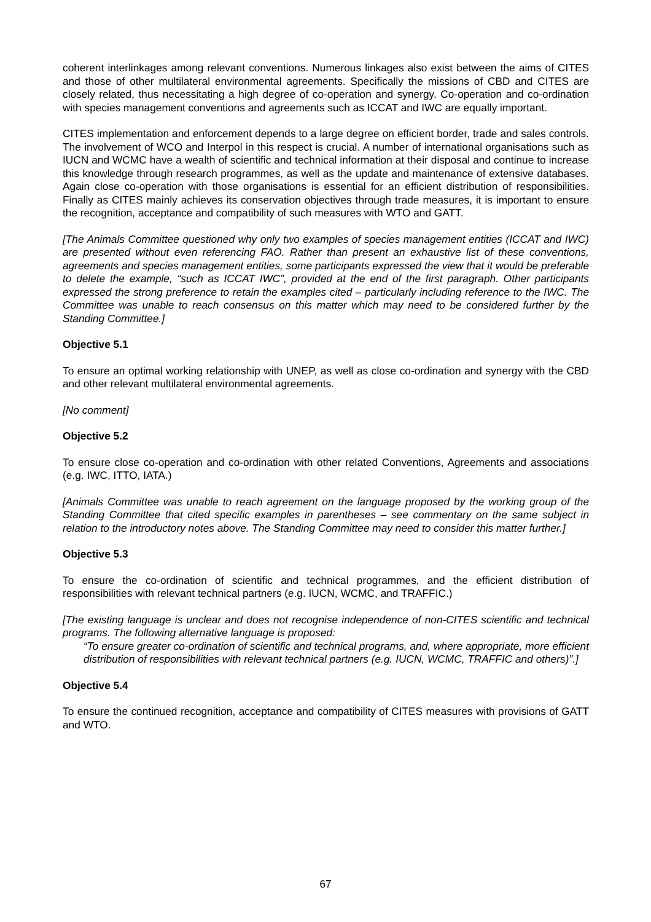coherent interlinkages among relevant conventions. Numerous linkages also exist between the aims of CITES and those of other multilateral environmental agreements. Specifically the missions of CBD and CITES are closely related, thus necessitating a high degree of co-operation and synergy. Co-operation and co-ordination with species management conventions and agreements such as ICCAT and IWC are equally important.
CITES implementation and enforcement depends to a large degree on efficient border, trade and sales controls. The involvement of WCO and Interpol in this respect is crucial. A number of international organisations such as IUCN and WCMC have a wealth of scientific and technical information at their disposal and continue to increase this knowledge through research programmes, as well as the update and maintenance of extensive databases. Again close co-operation with those organisations is essential for an efficient distribution of responsibilities. Finally as CITES mainly achieves its conservation objectives through trade measures, it is important to ensure the recognition, acceptance and compatibility of such measures with WTO and GATT.
[The Animals Committee questioned why only two examples of species management entities (ICCAT and IWC) are presented without even referencing FAO. Rather than present an exhaustive list of these conventions, agreements and species management entities, some participants expressed the view that it would be preferable to delete the example, “such as ICCAT IWC”, provided at the end of the first paragraph. Other participants expressed the strong preference to retain the examples cited – particularly including reference to the IWC. The Committee was unable to reach consensus on this matter which may need to be considered further by the Standing Committee.]
Objective 5.1
To ensure an optimal working relationship with UNEP, as well as close co-ordination and synergy with the CBD and other relevant multilateral environmental agreements.
[No comment]
Objective 5.2
To ensure close co-operation and co-ordination with other related Conventions, Agreements and associations (e.g. IWC, ITTO, IATA.)
[Animals Committee was unable to reach agreement on the language proposed by the working group of the Standing Committee that cited specific examples in parentheses – see commentary on the same subject in relation to the introductory notes above. The Standing Committee may need to consider this matter further.]
Objective 5.3
To ensure the co-ordination of scientific and technical programmes, and the efficient distribution of responsibilities with relevant technical partners (e.g. IUCN, WCMC, and TRAFFIC.)
[The existing language is unclear and does not recognise independence of non-CITES scientific and technical programs. The following alternative language is proposed:
“To ensure greater co-ordination of scientific and technical programs, and, where appropriate, more efficient distribution of responsibilities with relevant technical partners (e.g. IUCN, WCMC, TRAFFIC and others)”.]
Objective 5.4
To ensure the continued recognition, acceptance and compatibility of CITES measures with provisions of GATT and WTO.
67